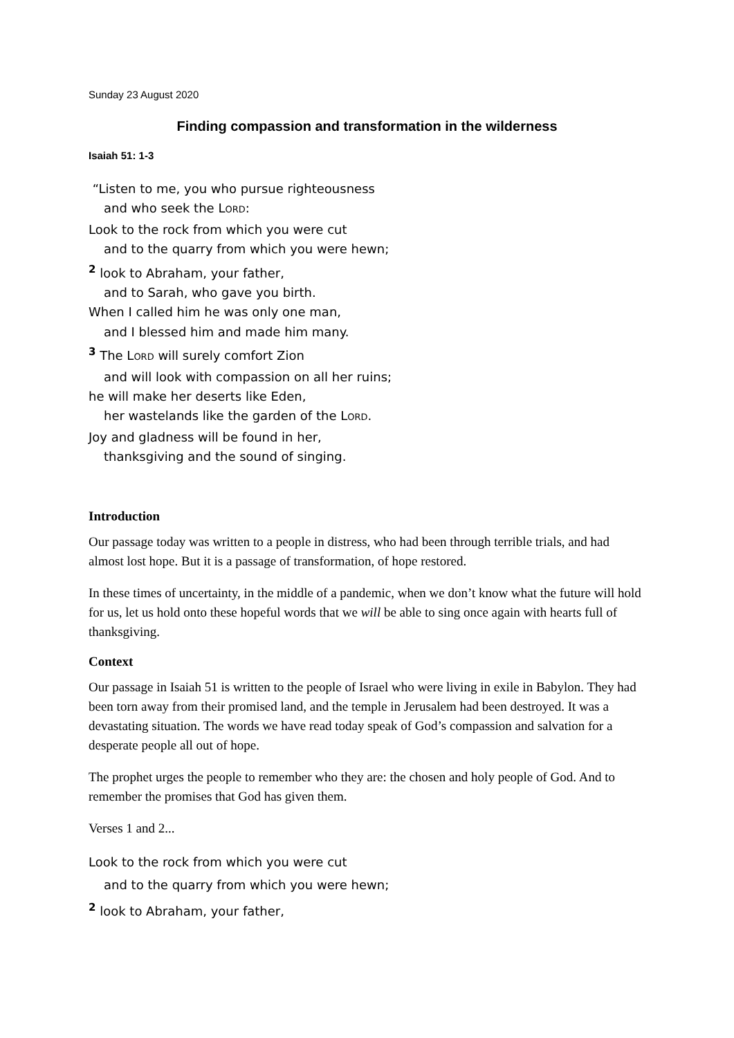Sunday 23 August 2020
Finding compassion and transformation in the wilderness
Isaiah 51: 1-3
“Listen to me, you who pursue righteousness
and who seek the LORD:
Look to the rock from which you were cut
and to the quarry from which you were hewn;
<sup>2</sup> look to Abraham, your father,
and to Sarah, who gave you birth.
When I called him he was only one man,
and I blessed him and made him many.
<sup>3</sup> The LORD will surely comfort Zion
and will look with compassion on all her ruins;
he will make her deserts like Eden,
her wastelands like the garden of the LORD.
Joy and gladness will be found in her,
thanksgiving and the sound of singing.
Introduction
Our passage today was written to a people in distress, who had been through terrible trials, and had almost lost hope. But it is a passage of transformation, of hope restored.
In these times of uncertainty, in the middle of a pandemic, when we don’t know what the future will hold for us, let us hold onto these hopeful words that we will be able to sing once again with hearts full of thanksgiving.
Context
Our passage in Isaiah 51 is written to the people of Israel who were living in exile in Babylon. They had been torn away from their promised land, and the temple in Jerusalem had been destroyed. It was a devastating situation. The words we have read today speak of God’s compassion and salvation for a desperate people all out of hope.
The prophet urges the people to remember who they are: the chosen and holy people of God. And to remember the promises that God has given them.
Verses 1 and 2...
Look to the rock from which you were cut
and to the quarry from which you were hewn;
<sup>2</sup> look to Abraham, your father,